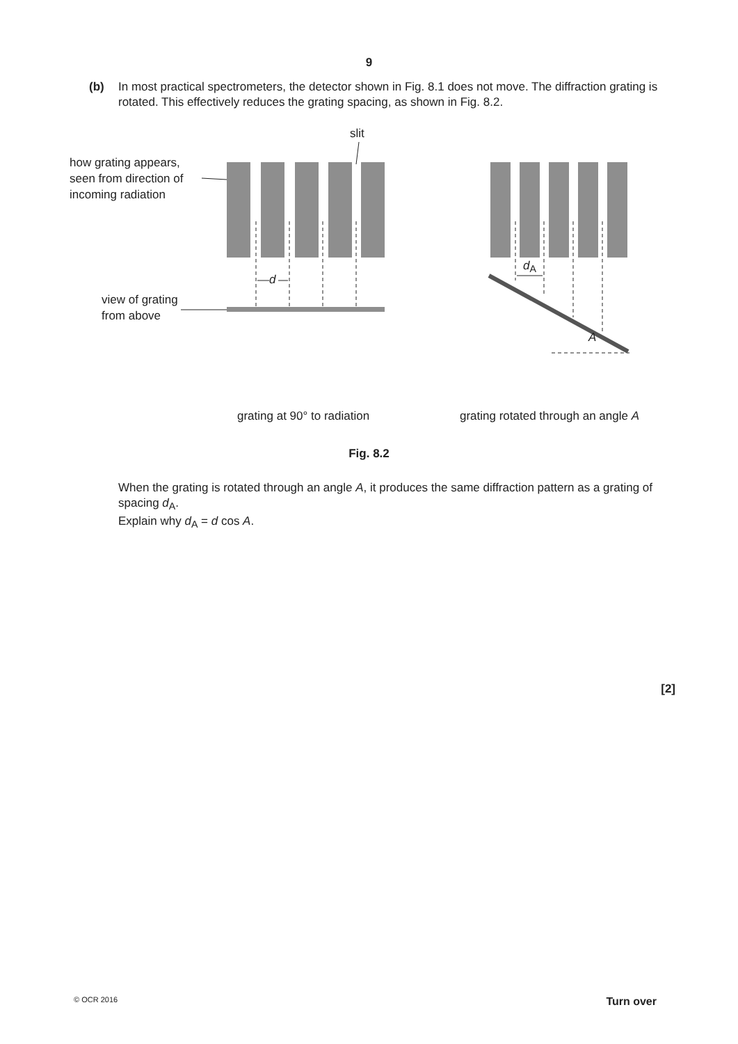9
(b) In most practical spectrometers, the detector shown in Fig. 8.1 does not move. The diffraction grating is rotated. This effectively reduces the grating spacing, as shown in Fig. 8.2.
slit
how grating appears,
seen from direction of
incoming radiation
view of grating
from above
d
d<sub>A</sub>
A
grating at 90° to radiation grating rotated through an angle A
Fig. 8.2
When the grating is rotated through an angle A, it produces the same diffraction pattern as a grating of spacing d<sub>A</sub>.
Explain why d<sub>A</sub> = d cos A.
[2]
© OCR 2016 Turn over